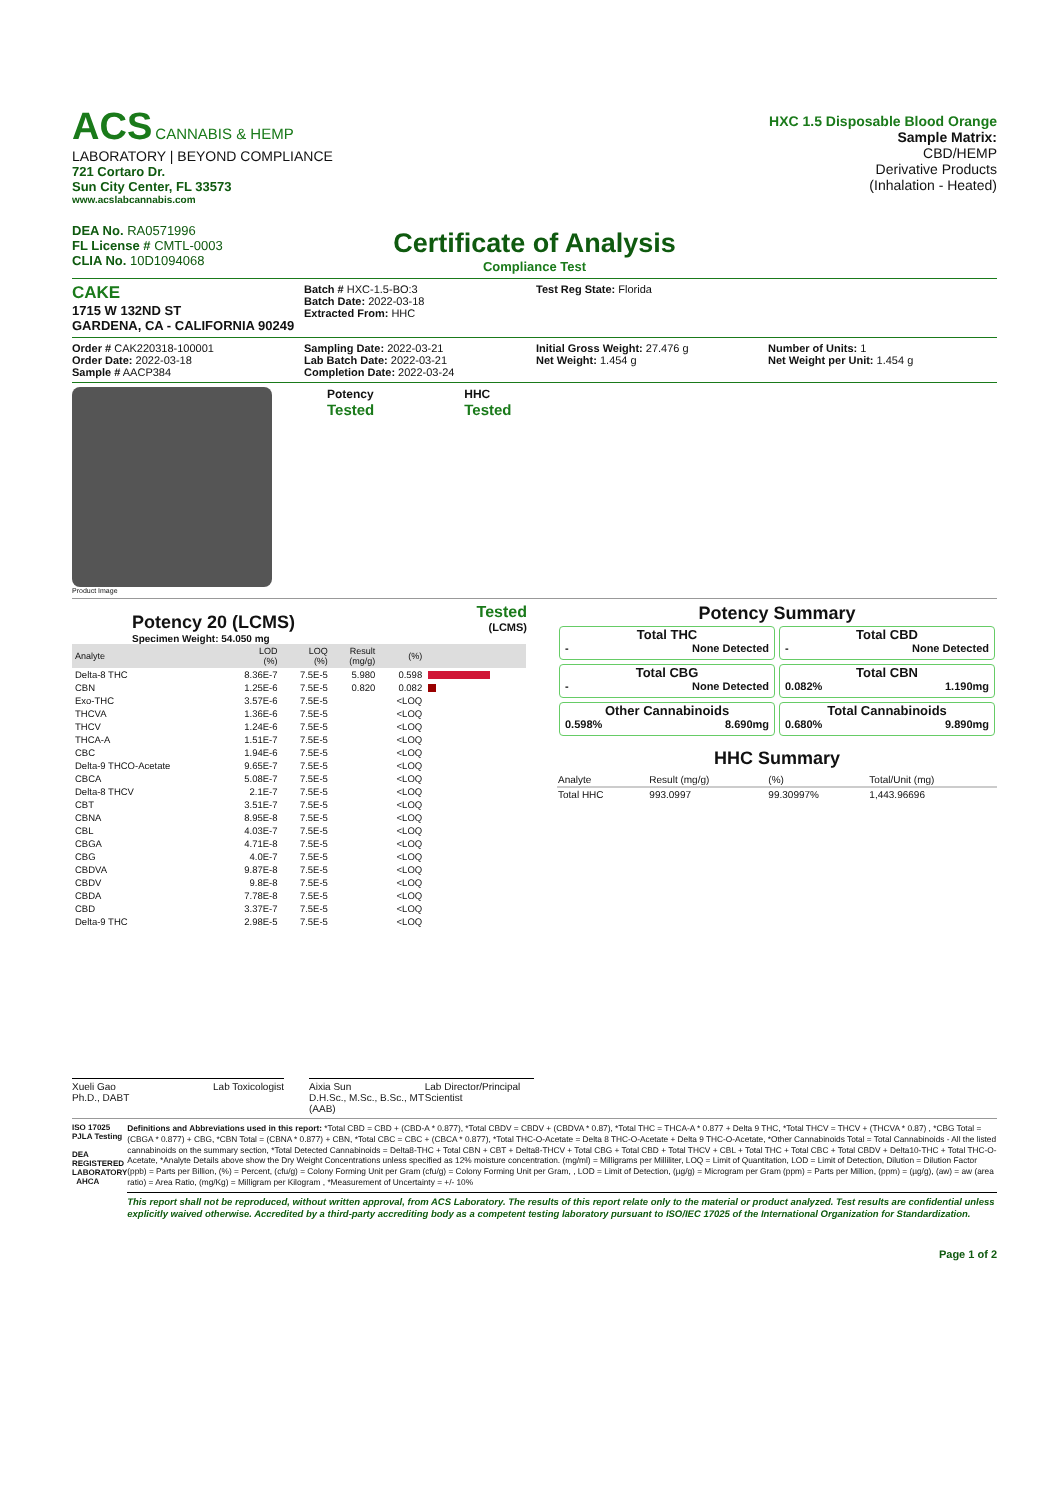ACS CANNABIS & HEMP
LABORATORY | BEYOND COMPLIANCE
721 Cortaro Dr.
Sun City Center, FL 33573
www.acslabcannabis.com
DEA No. RA0571996
FL License # CMTL-0003
CLIA No. 10D1094068
HXC 1.5 Disposable Blood Orange
Sample Matrix:
CBD/HEMP
Derivative Products
(Inhalation - Heated)
Certificate of Analysis
Compliance Test
CAKE
1715 W 132ND ST
GARDENA, CA - CALIFORNIA 90249
Batch # HXC-1.5-BO:3
Batch Date: 2022-03-18
Extracted From: HHC
Test Reg State: Florida
Order # CAK220318-100001
Order Date: 2022-03-18
Sample # AACP384
Sampling Date: 2022-03-21
Lab Batch Date: 2022-03-21
Completion Date: 2022-03-24
Initial Gross Weight: 27.476 g
Net Weight: 1.454 g
Number of Units: 1
Net Weight per Unit: 1.454 g
Product Image
Potency
Tested
HHC
Tested
Potency 20 (LCMS)
Tested
(LCMS)
Specimen Weight: 54.050 mg
| Analyte | LOD (%) | LOQ (%) | Result (mg/g) | (%) | |
| --- | --- | --- | --- | --- | --- |
| Delta-8 THC | 8.36E-7 | 7.5E-5 | 5.980 | 0.598 | |
| CBN | 1.25E-6 | 7.5E-5 | 0.820 | 0.082 | |
| Exo-THC | 3.57E-6 | 7.5E-5 | | <LOQ | |
| THCVA | 1.36E-6 | 7.5E-5 | | <LOQ | |
| THCV | 1.24E-6 | 7.5E-5 | | <LOQ | |
| THCA-A | 1.51E-7 | 7.5E-5 | | <LOQ | |
| CBC | 1.94E-6 | 7.5E-5 | | <LOQ | |
| Delta-9 THCO-Acetate | 9.65E-7 | 7.5E-5 | | <LOQ | |
| CBCA | 5.08E-7 | 7.5E-5 | | <LOQ | |
| Delta-8 THCV | 2.1E-7 | 7.5E-5 | | <LOQ | |
| CBT | 3.51E-7 | 7.5E-5 | | <LOQ | |
| CBNA | 8.95E-8 | 7.5E-5 | | <LOQ | |
| CBL | 4.03E-7 | 7.5E-5 | | <LOQ | |
| CBGA | 4.71E-8 | 7.5E-5 | | <LOQ | |
| CBG | 4.0E-7 | 7.5E-5 | | <LOQ | |
| CBDVA | 9.87E-8 | 7.5E-5 | | <LOQ | |
| CBDV | 9.8E-8 | 7.5E-5 | | <LOQ | |
| CBDA | 7.78E-8 | 7.5E-5 | | <LOQ | |
| CBD | 3.37E-7 | 7.5E-5 | | <LOQ | |
| Delta-9 THC | 2.98E-5 | 7.5E-5 | | <LOQ | |
Potency Summary
Total THC
- None Detected
Total CBD
- None Detected
Total CBG
- None Detected
Total CBN
0.082% 1.190mg
Other Cannabinoids
0.598% 8.690mg
Total Cannabinoids
0.680% 9.890mg
HHC Summary
| Analyte | Result (mg/g) | (%) | Total/Unit (mg) |
| --- | --- | --- | --- |
| Total HHC | 993.0997 | 99.30997% | 1,443.96696 |
Xueli Gao
Ph.D., DABT Lab Toxicologist
Aixia Sun
D.H.Sc., M.Sc., B.Sc., MT (AAB) Lab Director/Principal Scientist
ISO 17025 PJLA Testing
DEA REGISTERED LABORATORY AHCA
Definitions and Abbreviations used in this report: *Total CBD = CBD + (CBD-A * 0.877), *Total CBDV = CBDV + (CBDVA * 0.87), *Total THC = THCA-A * 0.877 + Delta 9 THC, *Total THCV = THCV + (THCVA * 0.87) , *CBG Total = (CBGA * 0.877) + CBG, *CBN Total = (CBNA * 0.877) + CBN, *Total CBC = CBC + (CBCA * 0.877), *Total THC-O-Acetate = Delta 8 THC-O-Acetate + Delta 9 THC-O-Acetate, *Other Cannabinoids Total = Total Cannabinoids - All the listed cannabinoids on the summary section, *Total Detected Cannabinoids = Delta8-THC + Total CBN + CBT + Delta8-THCV + Total CBG + Total CBD + Total THCV + CBL + Total THC + Total CBC + Total CBDV + Delta10-THC + Total THC-O-Acetate, *Analyte Details above show the Dry Weight Concentrations unless specified as 12% moisture concentration. (mg/ml) = Milligrams per Milliliter, LOQ = Limit of Quantitation, LOD = Limit of Detection, Dilution = Dilution Factor (ppb) = Parts per Billion, (%) = Percent, (cfu/g) = Colony Forming Unit per Gram (cfu/g) = Colony Forming Unit per Gram, , LOD = Limit of Detection, (µg/g) = Microgram per Gram (ppm) = Parts per Million, (ppm) = (µg/g), (aw) = aw (area ratio) = Area Ratio, (mg/Kg) = Milligram per Kilogram , *Measurement of Uncertainty = +/- 10%
This report shall not be reproduced, without written approval, from ACS Laboratory. The results of this report relate only to the material or product analyzed. Test results are confidential unless explicitly waived otherwise. Accredited by a third-party accrediting body as a competent testing laboratory pursuant to ISO/IEC 17025 of the International Organization for Standardization.
Page 1 of 2